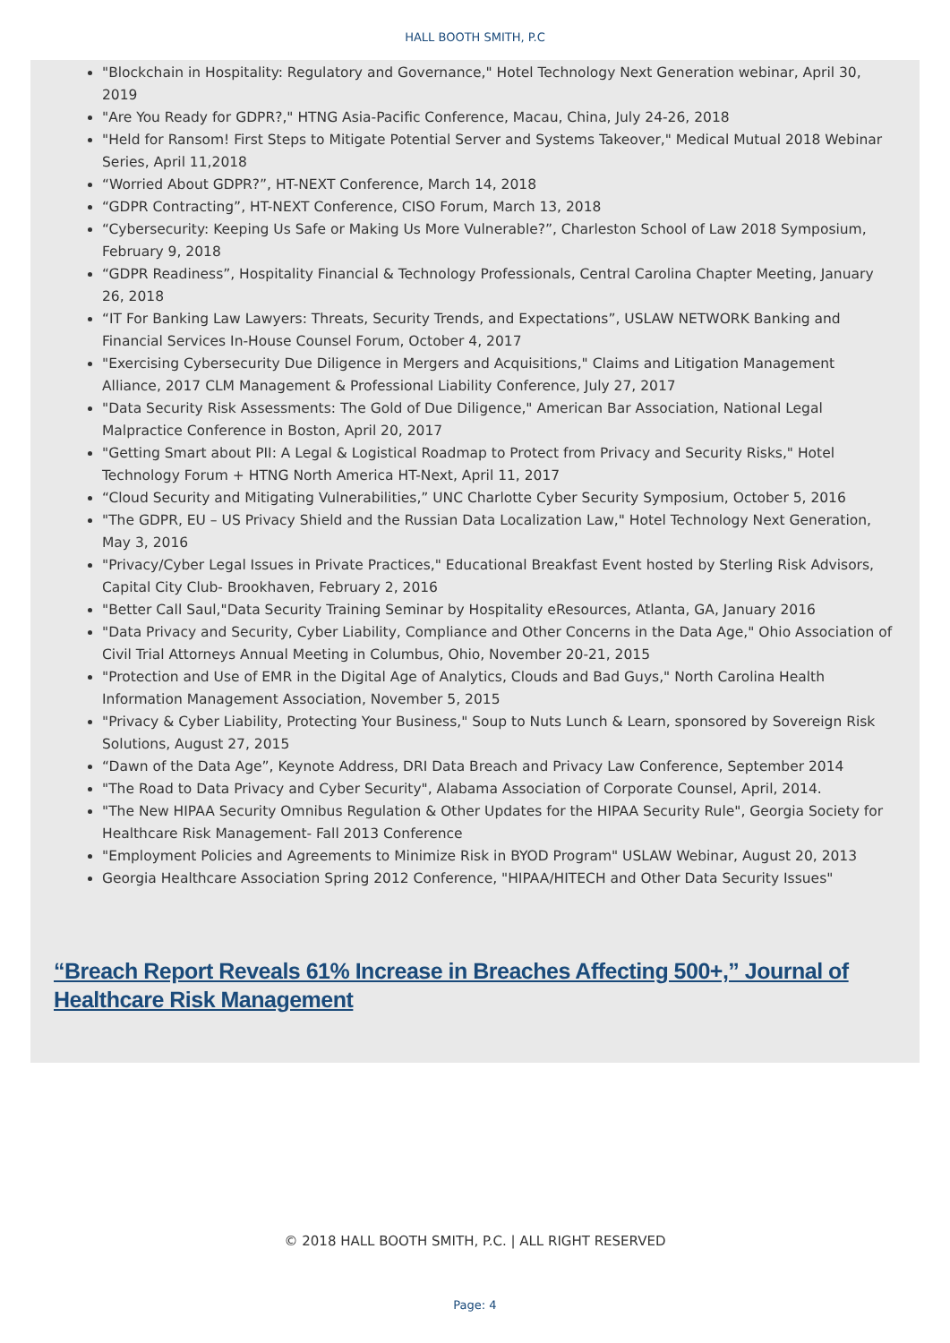HALL BOOTH SMITH, P.C
"Blockchain in Hospitality: Regulatory and Governance," Hotel Technology Next Generation webinar, April 30, 2019
"Are You Ready for GDPR?," HTNG Asia-Pacific Conference, Macau, China, July 24-26, 2018
"Held for Ransom! First Steps to Mitigate Potential Server and Systems Takeover," Medical Mutual 2018 Webinar Series, April 11,2018
“Worried About GDPR?”, HT-NEXT Conference, March 14, 2018
“GDPR Contracting”, HT-NEXT Conference, CISO Forum, March 13, 2018
“Cybersecurity: Keeping Us Safe or Making Us More Vulnerable?”, Charleston School of Law 2018 Symposium, February 9, 2018
“GDPR Readiness”, Hospitality Financial & Technology Professionals, Central Carolina Chapter Meeting, January 26, 2018
“IT For Banking Law Lawyers: Threats, Security Trends, and Expectations”, USLAW NETWORK Banking and Financial Services In-House Counsel Forum, October 4, 2017
"Exercising Cybersecurity Due Diligence in Mergers and Acquisitions," Claims and Litigation Management Alliance, 2017 CLM Management & Professional Liability Conference, July 27, 2017
"Data Security Risk Assessments: The Gold of Due Diligence," American Bar Association, National Legal Malpractice Conference in Boston, April 20, 2017
"Getting Smart about PII: A Legal & Logistical Roadmap to Protect from Privacy and Security Risks," Hotel Technology Forum + HTNG North America HT-Next, April 11, 2017
“Cloud Security and Mitigating Vulnerabilities,” UNC Charlotte Cyber Security Symposium, October 5, 2016
"The GDPR, EU – US Privacy Shield and the Russian Data Localization Law," Hotel Technology Next Generation, May 3, 2016
"Privacy/Cyber Legal Issues in Private Practices," Educational Breakfast Event hosted by Sterling Risk Advisors, Capital City Club- Brookhaven, February 2, 2016
"Better Call Saul,"Data Security Training Seminar by Hospitality eResources, Atlanta, GA, January 2016
"Data Privacy and Security, Cyber Liability, Compliance and Other Concerns in the Data Age," Ohio Association of Civil Trial Attorneys Annual Meeting in Columbus, Ohio, November 20-21, 2015
"Protection and Use of EMR in the Digital Age of Analytics, Clouds and Bad Guys," North Carolina Health Information Management Association, November 5, 2015
"Privacy & Cyber Liability, Protecting Your Business," Soup to Nuts Lunch & Learn, sponsored by Sovereign Risk Solutions, August 27, 2015
“Dawn of the Data Age”, Keynote Address, DRI Data Breach and Privacy Law Conference, September 2014
"The Road to Data Privacy and Cyber Security", Alabama Association of Corporate Counsel, April, 2014.
"The New HIPAA Security Omnibus Regulation & Other Updates for the HIPAA Security Rule", Georgia Society for Healthcare Risk Management- Fall 2013 Conference
"Employment Policies and Agreements to Minimize Risk in BYOD Program" USLAW Webinar, August 20, 2013
Georgia Healthcare Association Spring 2012 Conference, "HIPAA/HITECH and Other Data Security Issues"
“Breach Report Reveals 61% Increase in Breaches Affecting 500+,” Journal of Healthcare Risk Management
© 2018 HALL BOOTH SMITH, P.C. | ALL RIGHT RESERVED
Page: 4